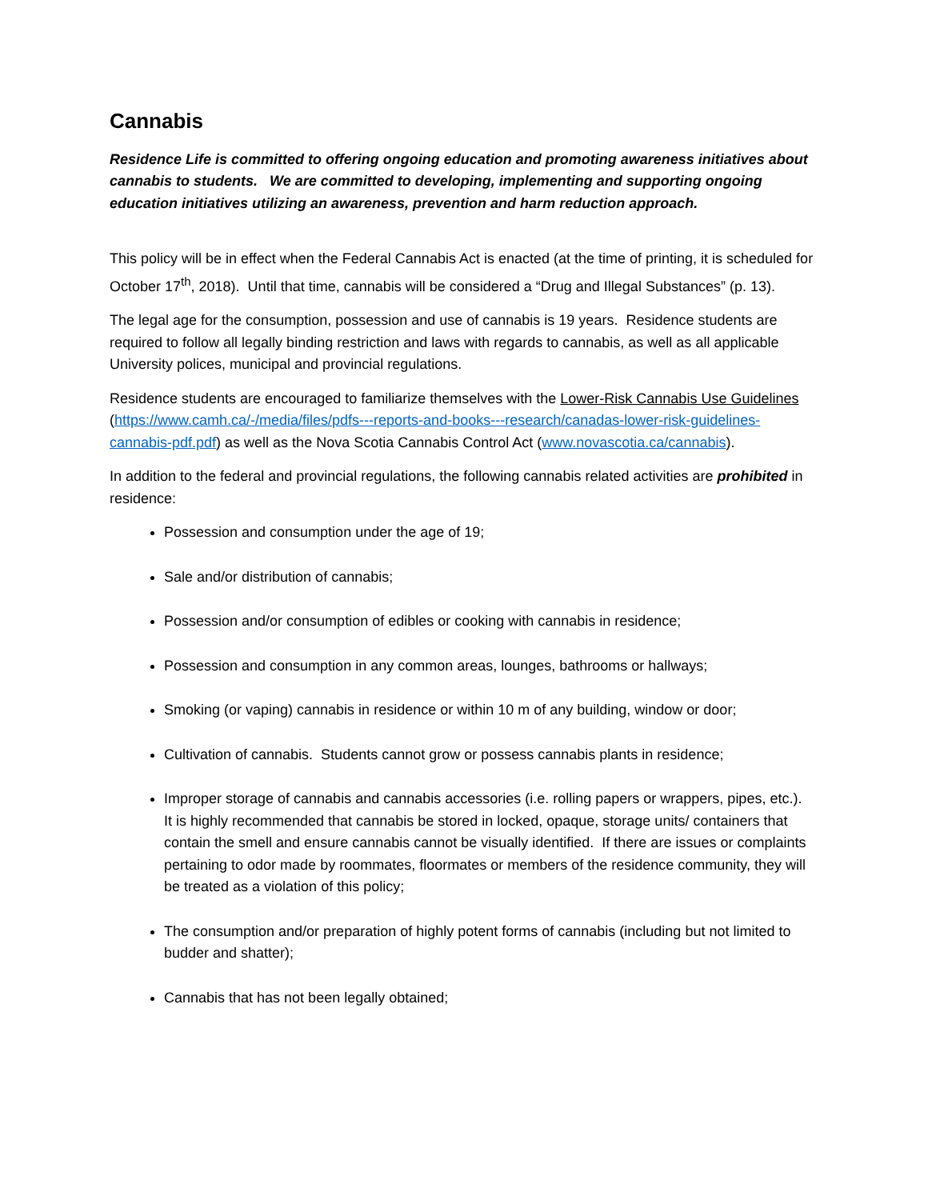Cannabis
Residence Life is committed to offering ongoing education and promoting awareness initiatives about cannabis to students. We are committed to developing, implementing and supporting ongoing education initiatives utilizing an awareness, prevention and harm reduction approach.
This policy will be in effect when the Federal Cannabis Act is enacted (at the time of printing, it is scheduled for October 17<sup>th</sup>, 2018). Until that time, cannabis will be considered a “Drug and Illegal Substances” (p. 13).
The legal age for the consumption, possession and use of cannabis is 19 years. Residence students are required to follow all legally binding restriction and laws with regards to cannabis, as well as all applicable University polices, municipal and provincial regulations.
Residence students are encouraged to familiarize themselves with the Lower-Risk Cannabis Use Guidelines (https://www.camh.ca/-/media/files/pdfs---reports-and-books---research/canadas-lower-risk-guidelines-cannabis-pdf.pdf) as well as the Nova Scotia Cannabis Control Act (www.novascotia.ca/cannabis).
In addition to the federal and provincial regulations, the following cannabis related activities are prohibited in residence:
Possession and consumption under the age of 19;
Sale and/or distribution of cannabis;
Possession and/or consumption of edibles or cooking with cannabis in residence;
Possession and consumption in any common areas, lounges, bathrooms or hallways;
Smoking (or vaping) cannabis in residence or within 10 m of any building, window or door;
Cultivation of cannabis. Students cannot grow or possess cannabis plants in residence;
Improper storage of cannabis and cannabis accessories (i.e. rolling papers or wrappers, pipes, etc.). It is highly recommended that cannabis be stored in locked, opaque, storage units/ containers that contain the smell and ensure cannabis cannot be visually identified. If there are issues or complaints pertaining to odor made by roommates, floormates or members of the residence community, they will be treated as a violation of this policy;
The consumption and/or preparation of highly potent forms of cannabis (including but not limited to budder and shatter);
Cannabis that has not been legally obtained;